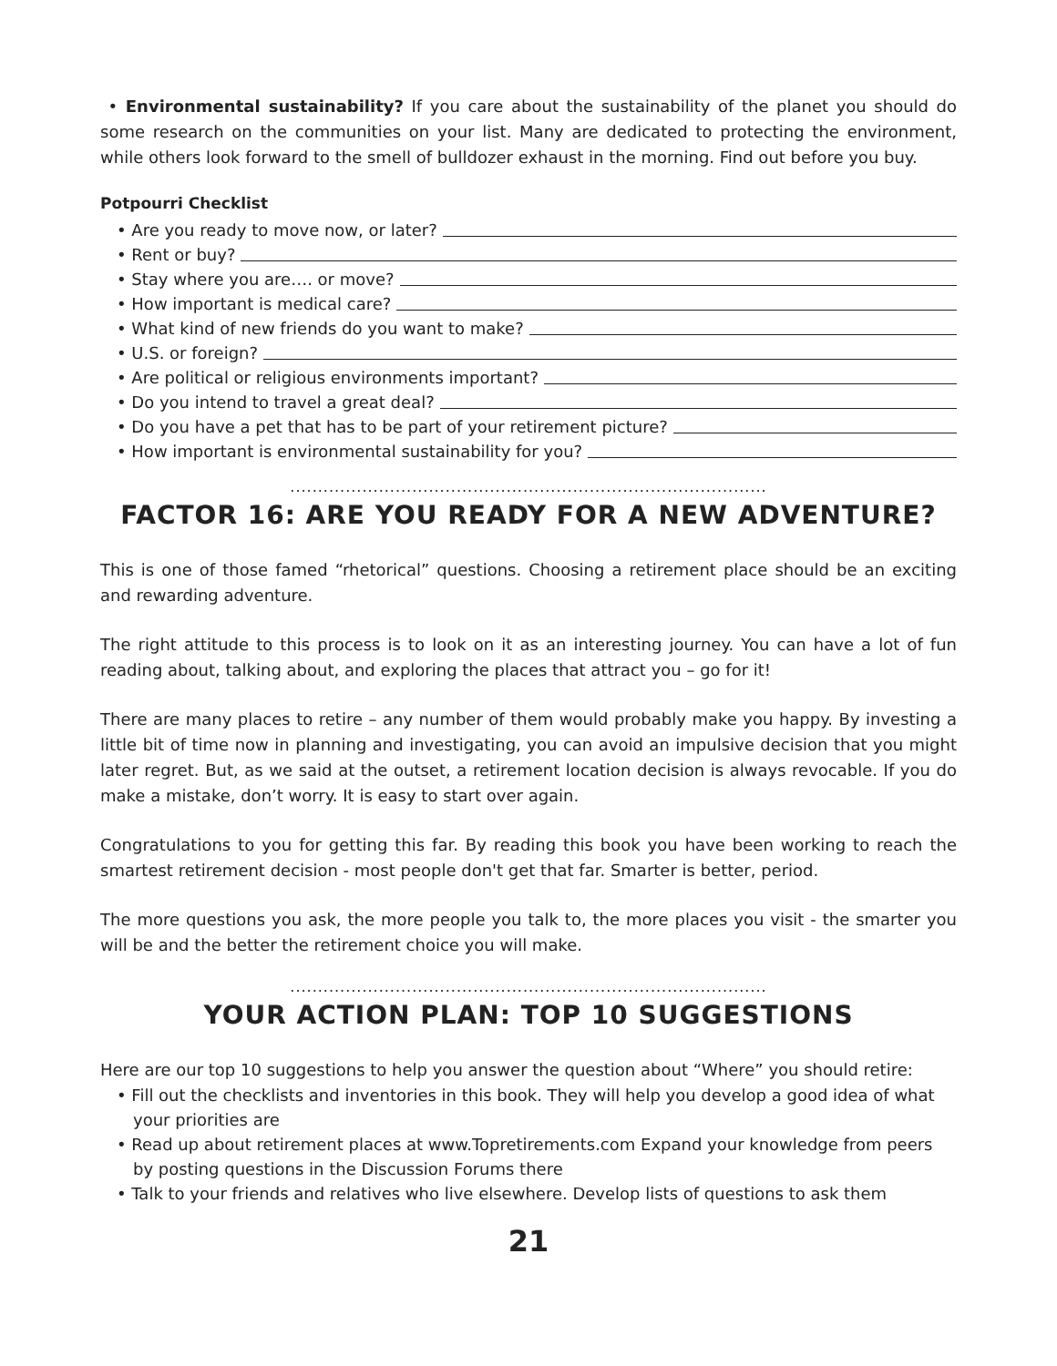• Environmental sustainability? If you care about the sustainability of the planet you should do some research on the communities on your list. Many are dedicated to protecting the environment, while others look forward to the smell of bulldozer exhaust in the morning. Find out before you buy.
Potpourri Checklist
• Are you ready to move now, or later?
• Rent or buy?
• Stay where you are…. or move?
• How important is medical care?
• What kind of new friends do you want to make?
• U.S. or foreign?
• Are political or religious environments important?
• Do you intend to travel a great deal?
• Do you have a pet that has to be part of your retirement picture?
• How important is environmental sustainability for you?
......................................................................................
FACTOR 16: ARE YOU READY FOR A NEW ADVENTURE?
This is one of those famed “rhetorical” questions. Choosing a retirement place should be an exciting and rewarding adventure.
The right attitude to this process is to look on it as an interesting journey. You can have a lot of fun reading about, talking about, and exploring the places that attract you – go for it!
There are many places to retire – any number of them would probably make you happy. By investing a little bit of time now in planning and investigating, you can avoid an impulsive decision that you might later regret. But, as we said at the outset, a retirement location decision is always revocable. If you do make a mistake, don’t worry. It is easy to start over again.
Congratulations to you for getting this far. By reading this book you have been working to reach the smartest retirement decision - most people don't get that far. Smarter is better, period.
The more questions you ask, the more people you talk to, the more places you visit - the smarter you will be and the better the retirement choice you will make.
......................................................................................
YOUR ACTION PLAN: TOP 10 SUGGESTIONS
Here are our top 10 suggestions to help you answer the question about “Where” you should retire:
• Fill out the checklists and inventories in this book. They will help you develop a good idea of what your priorities are
• Read up about retirement places at www.Topretirements.com Expand your knowledge from peers by posting questions in the Discussion Forums there
• Talk to your friends and relatives who live elsewhere. Develop lists of questions to ask them
21